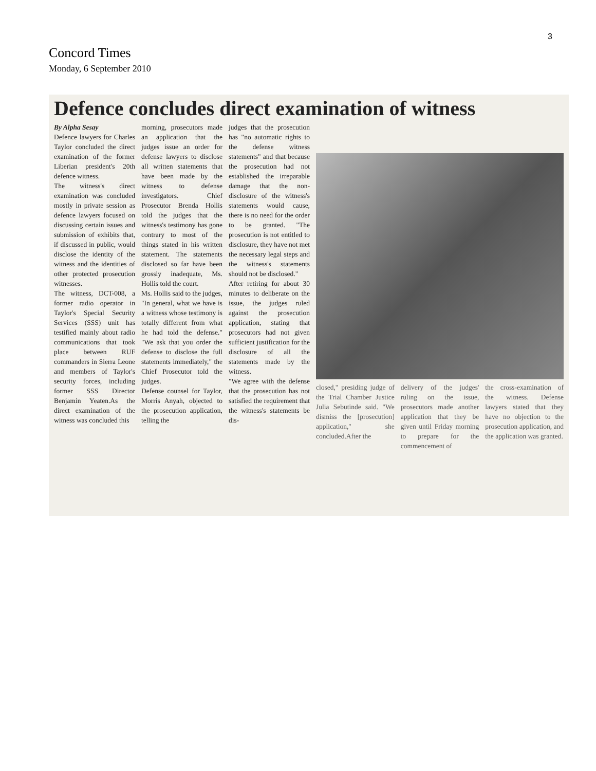3
Concord Times
Monday, 6 September 2010
Defence concludes direct examination of witness
By Alpha Sesay
Defence lawyers for Charles Taylor concluded the direct examination of the former Liberian president's 20th defence witness.
The witness's direct examination was concluded mostly in private session as defence lawyers focused on discussing certain issues and submission of exhibits that, if discussed in public, would disclose the identity of the witness and the identities of other protected prosecution witnesses.
The witness, DCT-008, a former radio operator in Taylor's Special Security Services (SSS) unit has testified mainly about radio communications that took place between RUF commanders in Sierra Leone and members of Taylor's security forces, including former SSS Director Benjamin Yeaten.As the direct examination of the witness was concluded this
morning, prosecutors made an application that the judges issue an order for defense lawyers to disclose all written statements that have been made by the witness to defense investigators. Chief Prosecutor Brenda Hollis told the judges that the witness's testimony has gone contrary to most of the things stated in his written statement. The statements disclosed so far have been grossly inadequate, Ms. Hollis told the court.
Ms. Hollis said to the judges, "In general, what we have is a witness whose testimony is totally different from what he had told the defense." "We ask that you order the defense to disclose the full statements immediately," the Chief Prosecutor told the judges.
Defense counsel for Taylor, Morris Anyah, objected to the prosecution application, telling the
judges that the prosecution has "no automatic rights to the defense witness statements" and that because the prosecution had not established the irreparable damage that the non-disclosure of the witness's statements would cause, there is no need for the order to be granted. "The prosecution is not entitled to disclosure, they have not met the necessary legal steps and the witness's statements should not be disclosed."
After retiring for about 30 minutes to deliberate on the issue, the judges ruled against the prosecution application, stating that prosecutors had not given sufficient justification for the disclosure of all the statements made by the witness.
"We agree with the defense that the prosecution has not satisfied the requirement that the witness's statements be dis-
closed," presiding judge of the Trial Chamber Justice Julia Sebutinde said. "We dismiss the [prosecution] application," she concluded.After the
delivery of the judges' ruling on the issue, prosecutors made another application that they be given until Friday morning to prepare for the commencement of
the cross-examination of the witness. Defense lawyers stated that they have no objection to the prosecution application, and the application was granted.